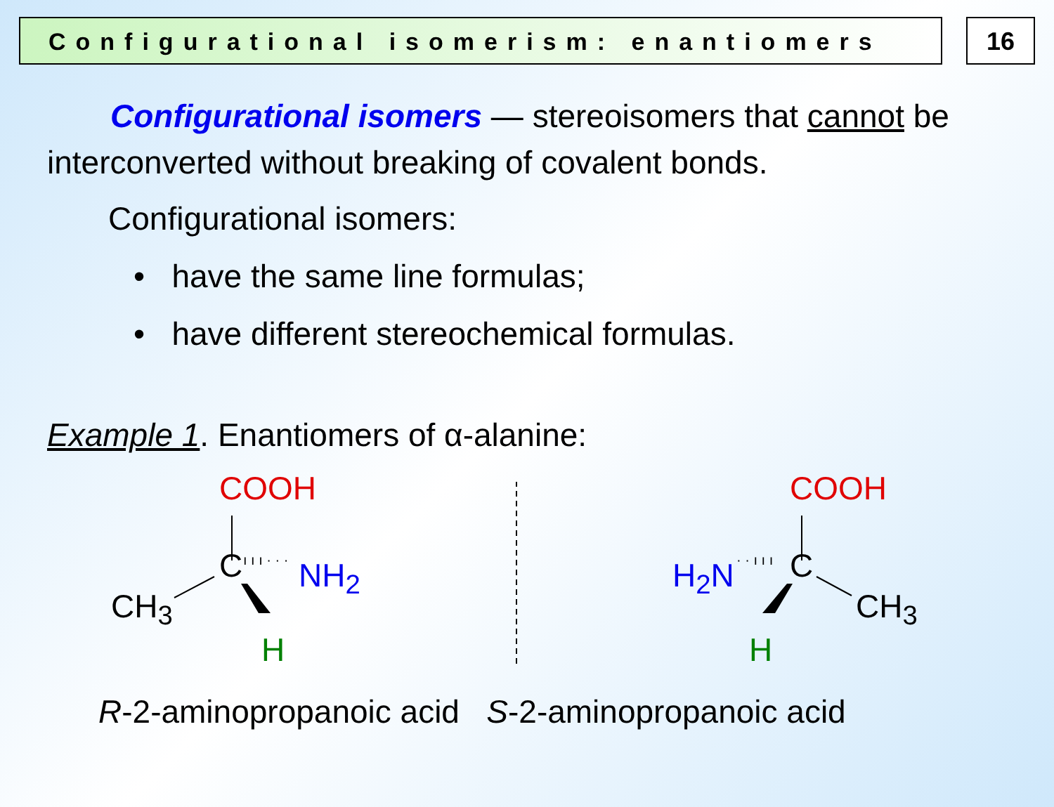Configurational isomerism: enantiomers
16
Configurational isomers — stereoisomers that cannot be interconverted without breaking of covalent bonds.
Configurational isomers:
• have the same line formulas;
• have different stereochemical formulas.
Example 1. Enantiomers of α-alanine:
COOH
C ı ı ı · · · NH<sub>2</sub>
CH<sub>3</sub>
H
COOH
C H<sub>2</sub>N · · ı ı ı
CH<sub>3</sub>
H
R-2-aminopropanoic acid S-2-aminopropanoic acid